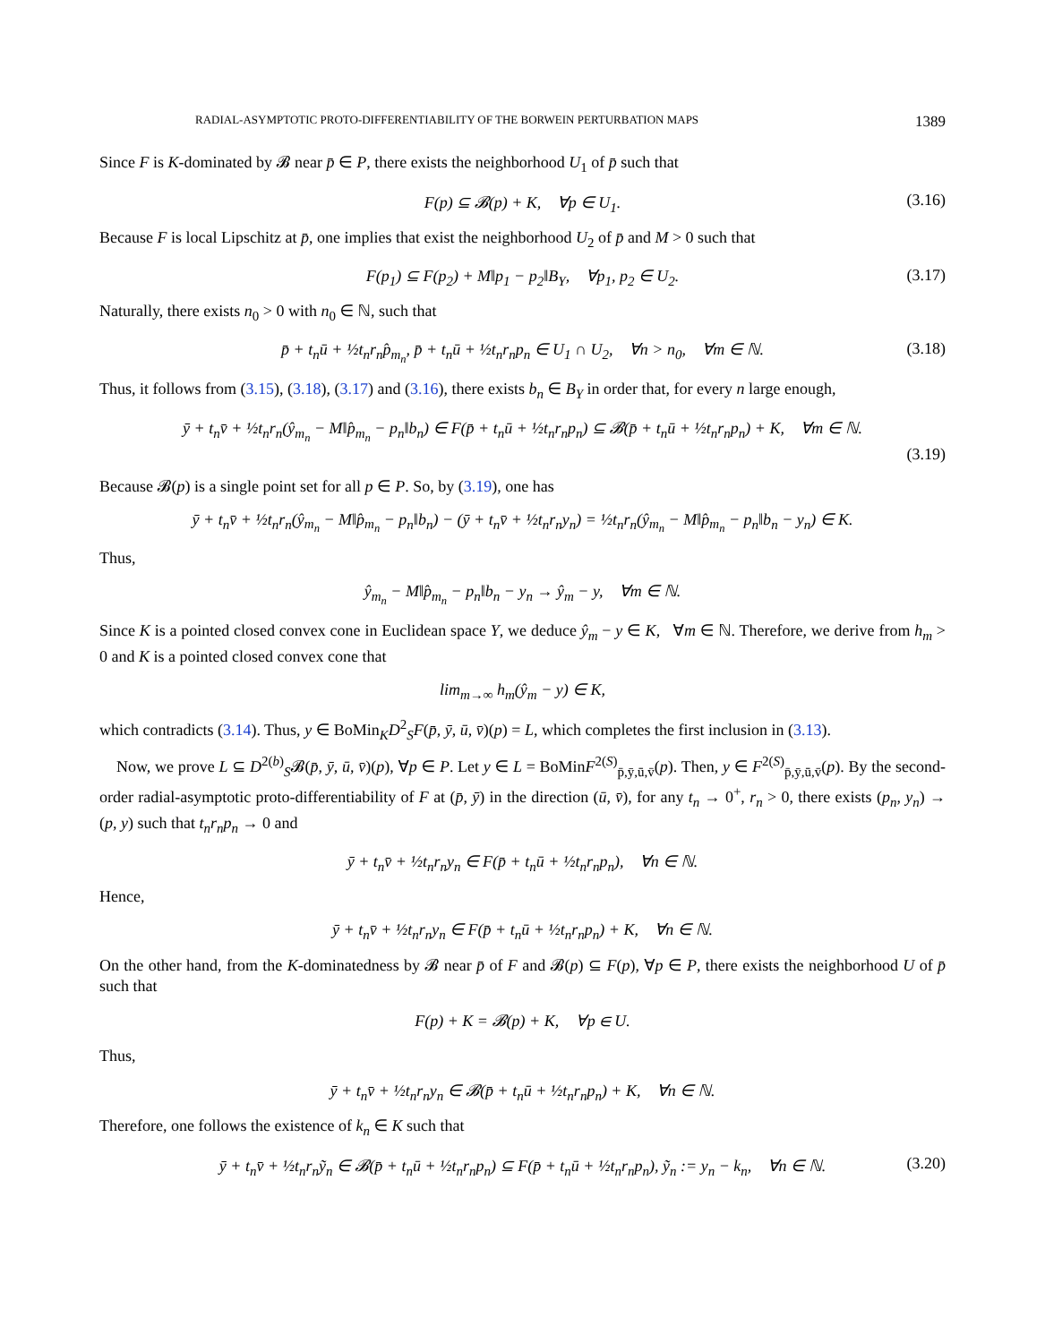RADIAL-ASYMPTOTIC PROTO-DIFFERENTIABILITY OF THE BORWEIN PERTURBATION MAPS 1389
Since F is K-dominated by 𝓑 near p̄ ∈ P, there exists the neighborhood U<sub>1</sub> of p̄ such that
F(p) ⊆ 𝓑(p) + K, ∀p ∈ U<sub>1</sub>. (3.16)
Because F is local Lipschitz at p̄, one implies that exist the neighborhood U<sub>2</sub> of p̄ and M > 0 such that
F(p<sub>1</sub>) ⊆ F(p<sub>2</sub>) + M‖p<sub>1</sub> − p<sub>2</sub>‖B<sub>Y</sub>, ∀p<sub>1</sub>, p<sub>2</sub> ∈ U<sub>2</sub>. (3.17)
Naturally, there exists n<sub>0</sub> > 0 with n<sub>0</sub> ∈ ℕ, such that
p̄ + t<sub>n</sub>ū + ½t<sub>n</sub>r<sub>n</sub>p̂<sub>m<sub>n</sub></sub>, p̄ + t<sub>n</sub>ū + ½t<sub>n</sub>r<sub>n</sub>p<sub>n</sub> ∈ U<sub>1</sub> ∩ U<sub>2</sub>, ∀n > n<sub>0</sub>, ∀m ∈ ℕ. (3.18)
Thus, it follows from (3.15), (3.18), (3.17) and (3.16), there exists b<sub>n</sub> ∈ B<sub>Y</sub> in order that, for every n large enough,
ȳ + t<sub>n</sub>v̄ + ½t<sub>n</sub>r<sub>n</sub>(ŷ<sub>m<sub>n</sub></sub> − M‖p̂<sub>m<sub>n</sub></sub> − p<sub>n</sub>‖b<sub>n</sub>) ∈ F(p̄ + t<sub>n</sub>ū + ½t<sub>n</sub>r<sub>n</sub>p<sub>n</sub>) ⊆ 𝓑(p̄ + t<sub>n</sub>ū + ½t<sub>n</sub>r<sub>n</sub>p<sub>n</sub>) + K, ∀m ∈ ℕ.
(3.19)
Because 𝓑(p) is a single point set for all p ∈ P. So, by (3.19), one has
ȳ + t<sub>n</sub>v̄ + ½t<sub>n</sub>r<sub>n</sub>(ŷ<sub>m<sub>n</sub></sub> − M‖p̂<sub>m<sub>n</sub></sub> − p<sub>n</sub>‖b<sub>n</sub>) − (ȳ + t<sub>n</sub>v̄ + ½t<sub>n</sub>r<sub>n</sub>y<sub>n</sub>) = ½t<sub>n</sub>r<sub>n</sub>(ŷ<sub>m<sub>n</sub></sub> − M‖p̂<sub>m<sub>n</sub></sub> − p<sub>n</sub>‖b<sub>n</sub> − y<sub>n</sub>) ∈ K.
Thus,
ŷ<sub>m<sub>n</sub></sub> − M‖p̂<sub>m<sub>n</sub></sub> − p<sub>n</sub>‖b<sub>n</sub> − y<sub>n</sub> → ŷ<sub>m</sub> − y, ∀m ∈ ℕ.
Since K is a pointed closed convex cone in Euclidean space Y, we deduce ŷ<sub>m</sub> − y ∈ K, ∀m ∈ ℕ. Therefore, we derive from h<sub>m</sub> > 0 and K is a pointed closed convex cone that
lim<sub>m→∞</sub> h<sub>m</sub>(ŷ<sub>m</sub> − y) ∈ K,
which contradicts (3.14). Thus, y ∈ BoMin<sub>K</sub>D<sup>2</sup><sub>S</sub>F(p̄, ȳ, ū, v̄)(p) = L, which completes the first inclusion in (3.13).
Now, we prove L ⊆ D<sup>2(b)</sup><sub>S</sub>𝓑(p̄, ȳ, ū, v̄)(p), ∀p ∈ P. Let y ∈ L = BoMinF<sup>2(S)</sup><sub>p̄,ȳ,ū,v̄</sub>(p). Then, y ∈ F<sup>2(S)</sup><sub>p̄,ȳ,ū,v̄</sub>(p). By the second-order radial-asymptotic proto-differentiability of F at (p̄, ȳ) in the direction (ū, v̄), for any t<sub>n</sub> → 0<sup>+</sup>, r<sub>n</sub> > 0, there exists (p<sub>n</sub>, y<sub>n</sub>) → (p, y) such that t<sub>n</sub>r<sub>n</sub>p<sub>n</sub> → 0 and
ȳ + t<sub>n</sub>v̄ + ½t<sub>n</sub>r<sub>n</sub>y<sub>n</sub> ∈ F(p̄ + t<sub>n</sub>ū + ½t<sub>n</sub>r<sub>n</sub>p<sub>n</sub>), ∀n ∈ ℕ.
Hence,
ȳ + t<sub>n</sub>v̄ + ½t<sub>n</sub>r<sub>n</sub>y<sub>n</sub> ∈ F(p̄ + t<sub>n</sub>ū + ½t<sub>n</sub>r<sub>n</sub>p<sub>n</sub>) + K, ∀n ∈ ℕ.
On the other hand, from the K-dominatedness by 𝓑 near p̄ of F and 𝓑(p) ⊆ F(p), ∀p ∈ P, there exists the neighborhood U of p̄ such that
F(p) + K = 𝓑(p) + K, ∀p ∈ U.
Thus,
ȳ + t<sub>n</sub>v̄ + ½t<sub>n</sub>r<sub>n</sub>y<sub>n</sub> ∈ 𝓑(p̄ + t<sub>n</sub>ū + ½t<sub>n</sub>r<sub>n</sub>p<sub>n</sub>) + K, ∀n ∈ ℕ.
Therefore, one follows the existence of k<sub>n</sub> ∈ K such that
ȳ + t<sub>n</sub>v̄ + ½t<sub>n</sub>r<sub>n</sub>ỹ<sub>n</sub> ∈ 𝓑(p̄ + t<sub>n</sub>ū + ½t<sub>n</sub>r<sub>n</sub>p<sub>n</sub>) ⊆ F(p̄ + t<sub>n</sub>ū + ½t<sub>n</sub>r<sub>n</sub>p<sub>n</sub>), ỹ<sub>n</sub> := y<sub>n</sub> − k<sub>n</sub>, ∀n ∈ ℕ. (3.20)